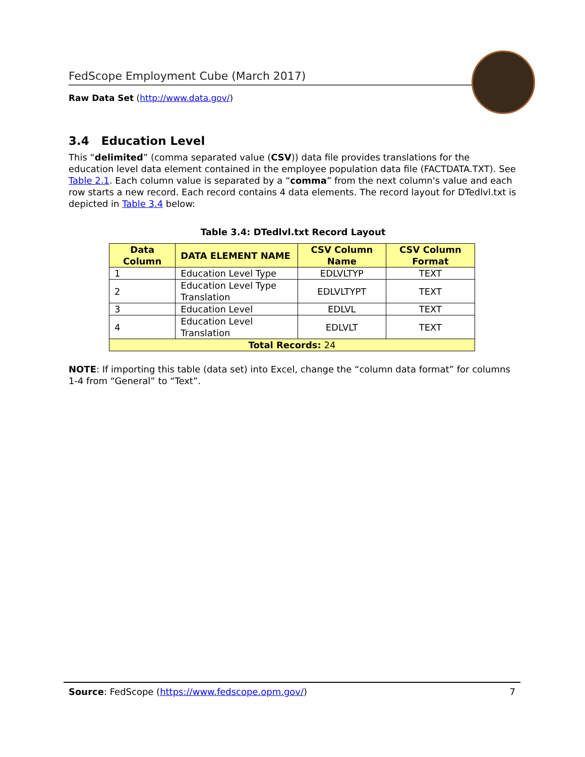FedScope Employment Cube (March 2017)
Raw Data Set (http://www.data.gov/)
3.4 Education Level
This “delimited” (comma separated value (CSV)) data file provides translations for the education level data element contained in the employee population data file (FACTDATA.TXT). See Table 2.1. Each column value is separated by a “comma” from the next column's value and each row starts a new record. Each record contains 4 data elements. The record layout for DTedlvl.txt is depicted in Table 3.4 below:
Table 3.4: DTedlvl.txt Record Layout
| Data Column | DATA ELEMENT NAME | CSV Column Name | CSV Column Format |
| --- | --- | --- | --- |
| 1 | Education Level Type | EDLVLTYP | TEXT |
| 2 | Education Level Type Translation | EDLVLTYPT | TEXT |
| 3 | Education Level | EDLVL | TEXT |
| 4 | Education Level Translation | EDLVLT | TEXT |
| Total Records: 24 | | | |
NOTE: If importing this table (data set) into Excel, change the “column data format” for columns 1-4 from “General” to “Text”.
Source: FedScope (https://www.fedscope.opm.gov/) 7